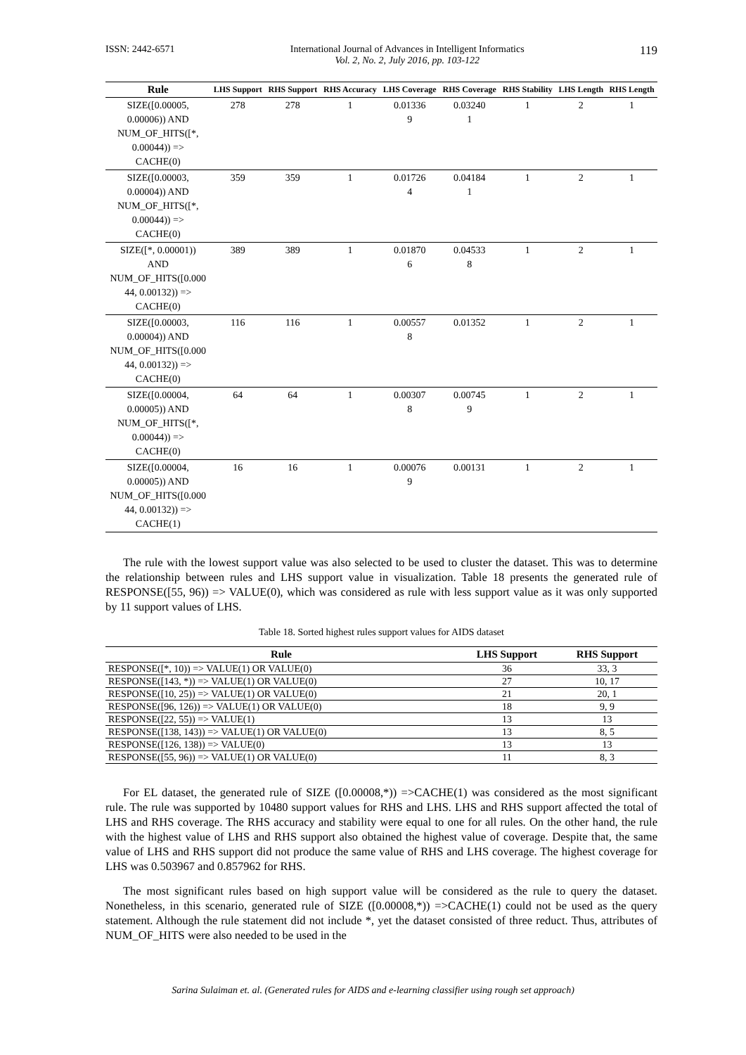ISSN: 2442-6571 International Journal of Advances in Intelligent Informatics
Vol. 2, No. 2, July 2016, pp. 103-122 119
| Rule | LHS Support | RHS Support | RHS Accuracy | LHS Coverage | RHS Coverage | RHS Stability | LHS Length | RHS Length |
| --- | --- | --- | --- | --- | --- | --- | --- | --- |
| SIZE([0.00005, 0.00006)) AND NUM_OF_HITS([*, 0.00044)) => CACHE(0) | 278 | 278 | 1 | 0.01336 9 | 0.03240 1 | 1 | 2 | 1 |
| SIZE([0.00003, 0.00004)) AND NUM_OF_HITS([*, 0.00044)) => CACHE(0) | 359 | 359 | 1 | 0.01726 4 | 0.04184 1 | 1 | 2 | 1 |
| SIZE([*, 0.00001)) AND NUM_OF_HITS([0.000 44, 0.00132)) => CACHE(0) | 389 | 389 | 1 | 0.01870 6 | 0.04533 8 | 1 | 2 | 1 |
| SIZE([0.00003, 0.00004)) AND NUM_OF_HITS([0.000 44, 0.00132)) => CACHE(0) | 116 | 116 | 1 | 0.00557 8 | 0.01352 | 1 | 2 | 1 |
| SIZE([0.00004, 0.00005)) AND NUM_OF_HITS([*, 0.00044)) => CACHE(0) | 64 | 64 | 1 | 0.00307 8 | 0.00745 9 | 1 | 2 | 1 |
| SIZE([0.00004, 0.00005)) AND NUM_OF_HITS([0.000 44, 0.00132)) => CACHE(1) | 16 | 16 | 1 | 0.00076 9 | 0.00131 | 1 | 2 | 1 |
The rule with the lowest support value was also selected to be used to cluster the dataset. This was to determine the relationship between rules and LHS support value in visualization. Table 18 presents the generated rule of RESPONSE([55, 96)) => VALUE(0), which was considered as rule with less support value as it was only supported by 11 support values of LHS.
Table 18. Sorted highest rules support values for AIDS dataset
| Rule | LHS Support | RHS Support |
| --- | --- | --- |
| RESPONSE([*, 10)) => VALUE(1) OR VALUE(0) | 36 | 33, 3 |
| RESPONSE([143, *)) => VALUE(1) OR VALUE(0) | 27 | 10, 17 |
| RESPONSE([10, 25)) => VALUE(1) OR VALUE(0) | 21 | 20, 1 |
| RESPONSE([96, 126)) => VALUE(1) OR VALUE(0) | 18 | 9, 9 |
| RESPONSE([22, 55)) => VALUE(1) | 13 | 13 |
| RESPONSE([138, 143)) => VALUE(1) OR VALUE(0) | 13 | 8, 5 |
| RESPONSE([126, 138)) => VALUE(0) | 13 | 13 |
| RESPONSE([55, 96)) => VALUE(1) OR VALUE(0) | 11 | 8, 3 |
For EL dataset, the generated rule of SIZE ([0.00008,*)) =>CACHE(1) was considered as the most significant rule. The rule was supported by 10480 support values for RHS and LHS. LHS and RHS support affected the total of LHS and RHS coverage. The RHS accuracy and stability were equal to one for all rules. On the other hand, the rule with the highest value of LHS and RHS support also obtained the highest value of coverage. Despite that, the same value of LHS and RHS support did not produce the same value of RHS and LHS coverage. The highest coverage for LHS was 0.503967 and 0.857962 for RHS.
The most significant rules based on high support value will be considered as the rule to query the dataset. Nonetheless, in this scenario, generated rule of SIZE ([0.00008,*)) =>CACHE(1) could not be used as the query statement. Although the rule statement did not include *, yet the dataset consisted of three reduct. Thus, attributes of NUM_OF_HITS were also needed to be used in the
Sarina Sulaiman et. al. (Generated rules for AIDS and e-learning classifier using rough set approach)